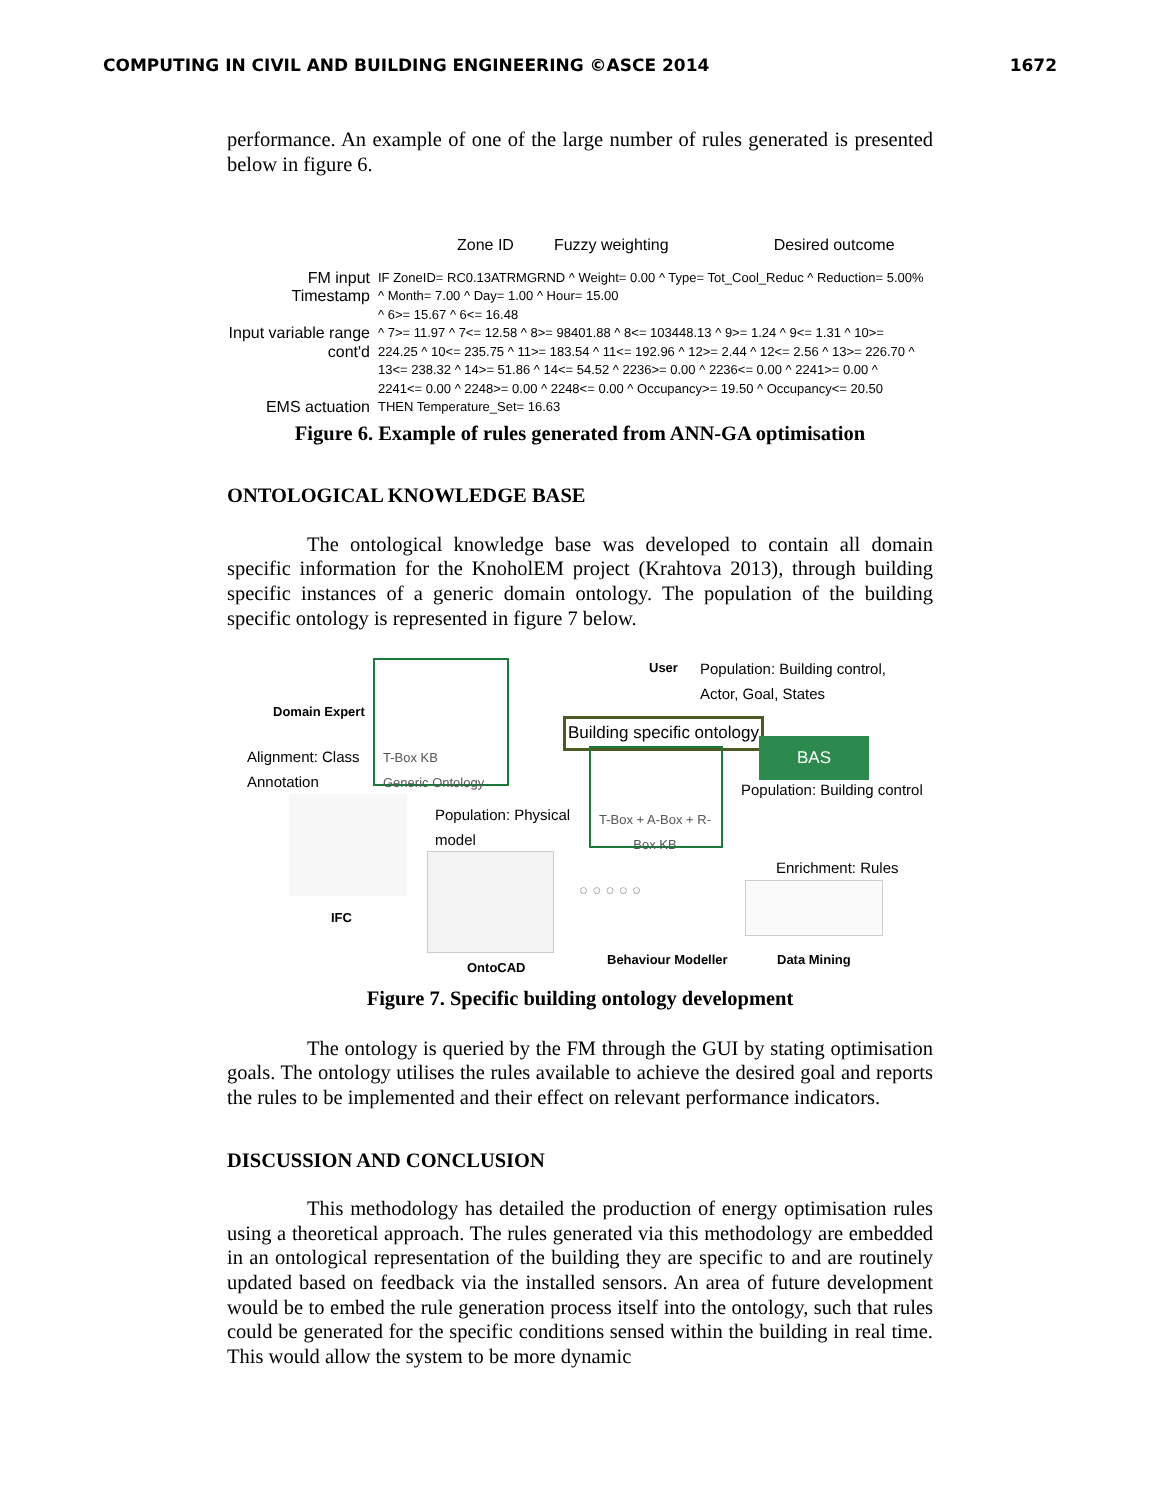COMPUTING IN CIVIL AND BUILDING ENGINEERING ©ASCE 2014 1672
performance. An example of one of the large number of rules generated is presented below in figure 6.
Zone ID Fuzzy weighting Desired outcome
FM input IF ZoneID= RC0.13ATRMGRND ^ Weight= 0.00 ^ Type= Tot_Cool_Reduc ^ Reduction= 5.00%
Timestamp ^ Month= 7.00 ^ Day= 1.00 ^ Hour= 15.00
^ 6>= 15.67 ^ 6<= 16.48
Input variable range ^ 7>= 11.97 ^ 7<= 12.58 ^ 8>= 98401.88 ^ 8<= 103448.13 ^ 9>= 1.24 ^ 9<= 1.31 ^ 10>=
cont'd 224.25 ^ 10<= 235.75 ^ 11>= 183.54 ^ 11<= 192.96 ^ 12>= 2.44 ^ 12<= 2.56 ^ 13>= 226.70 ^
13<= 238.32 ^ 14>= 51.86 ^ 14<= 54.52 ^ 2236>= 0.00 ^ 2236<= 0.00 ^ 2241>= 0.00 ^
2241<= 0.00 ^ 2248>= 0.00 ^ 2248<= 0.00 ^ Occupancy>= 19.50 ^ Occupancy<= 20.50
EMS actuation THEN Temperature_Set= 16.63
Figure 6. Example of rules generated from ANN-GA optimisation
ONTOLOGICAL KNOWLEDGE BASE
The ontological knowledge base was developed to contain all domain specific information for the KnoholEM project (Krahtova 2013), through building specific instances of a generic domain ontology. The population of the building specific ontology is represented in figure 7 below.
Domain Expert
T-Box KB
Generic Ontology
Alignment: Class
Annotation
IFC
Population: Physical
model
OntoCAD
User
Population: Building control,
Actor, Goal, States
Building specific ontology
BAS
Population: Building control
T-Box + A-Box + R-
Box KB
Enrichment: Rules
○ ○ ○ ○ ○
Behaviour Modeller Data Mining
Figure 7. Specific building ontology development
The ontology is queried by the FM through the GUI by stating optimisation goals. The ontology utilises the rules available to achieve the desired goal and reports the rules to be implemented and their effect on relevant performance indicators.
DISCUSSION AND CONCLUSION
This methodology has detailed the production of energy optimisation rules using a theoretical approach. The rules generated via this methodology are embedded in an ontological representation of the building they are specific to and are routinely updated based on feedback via the installed sensors. An area of future development would be to embed the rule generation process itself into the ontology, such that rules could be generated for the specific conditions sensed within the building in real time. This would allow the system to be more dynamic